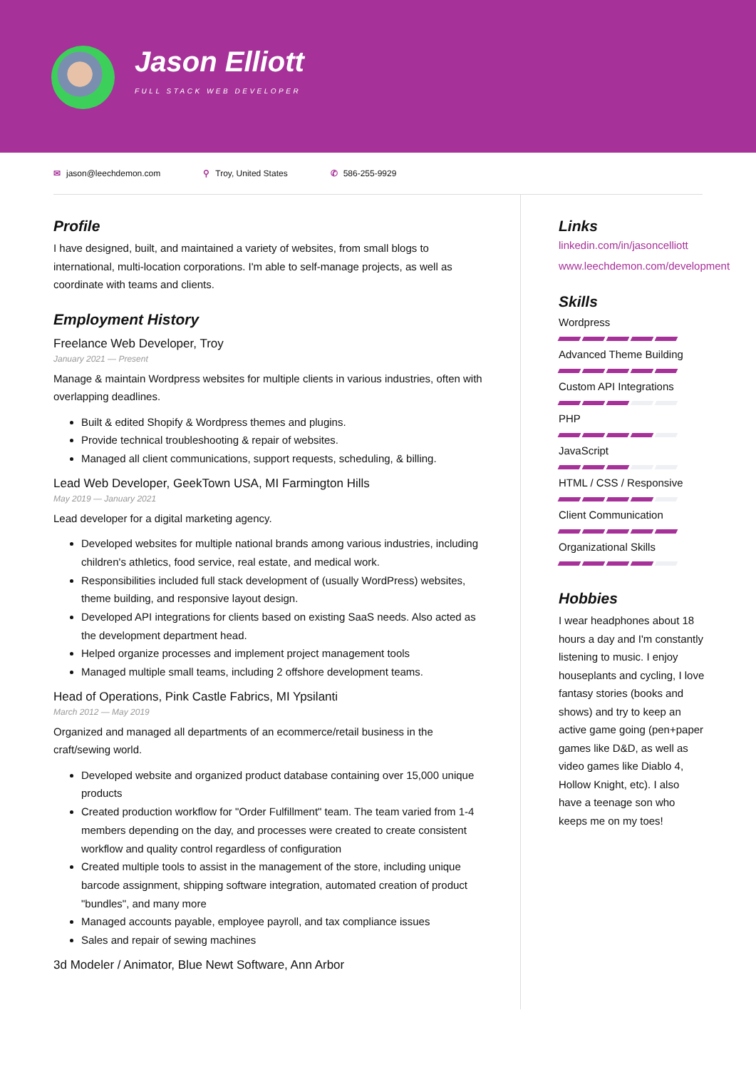Jason Elliott
FULL STACK WEB DEVELOPER
✉ jason@leechdemon.com ⚲ Troy, United States ✆ 586-255-9929
Profile
I have designed, built, and maintained a variety of websites, from small blogs to international, multi-location corporations. I'm able to self-manage projects, as well as coordinate with teams and clients.
Employment History
Freelance Web Developer, Troy
January 2021 — Present
Manage & maintain Wordpress websites for multiple clients in various industries, often with overlapping deadlines.
Built & edited Shopify & Wordpress themes and plugins.
Provide technical troubleshooting & repair of websites.
Managed all client communications, support requests, scheduling, & billing.
Lead Web Developer, GeekTown USA, MI Farmington Hills
May 2019 — January 2021
Lead developer for a digital marketing agency.
Developed websites for multiple national brands among various industries, including children's athletics, food service, real estate, and medical work.
Responsibilities included full stack development of (usually WordPress) websites, theme building, and responsive layout design.
Developed API integrations for clients based on existing SaaS needs. Also acted as the development department head.
Helped organize processes and implement project management tools
Managed multiple small teams, including 2 offshore development teams.
Head of Operations, Pink Castle Fabrics, MI Ypsilanti
March 2012 — May 2019
Organized and managed all departments of an ecommerce/retail business in the craft/sewing world.
Developed website and organized product database containing over 15,000 unique products
Created production workflow for "Order Fulfillment" team. The team varied from 1-4 members depending on the day, and processes were created to create consistent workflow and quality control regardless of configuration
Created multiple tools to assist in the management of the store, including unique barcode assignment, shipping software integration, automated creation of product "bundles", and many more
Managed accounts payable, employee payroll, and tax compliance issues
Sales and repair of sewing machines
3d Modeler / Animator, Blue Newt Software, Ann Arbor
Links
linkedin.com/in/jasoncelliott
www.leechdemon.com/development
Skills
Wordpress
Advanced Theme Building
Custom API Integrations
PHP
JavaScript
HTML / CSS / Responsive
Client Communication
Organizational Skills
Hobbies
I wear headphones about 18 hours a day and I'm constantly listening to music. I enjoy houseplants and cycling, I love fantasy stories (books and shows) and try to keep an active game going (pen+paper games like D&D, as well as video games like Diablo 4, Hollow Knight, etc). I also have a teenage son who keeps me on my toes!